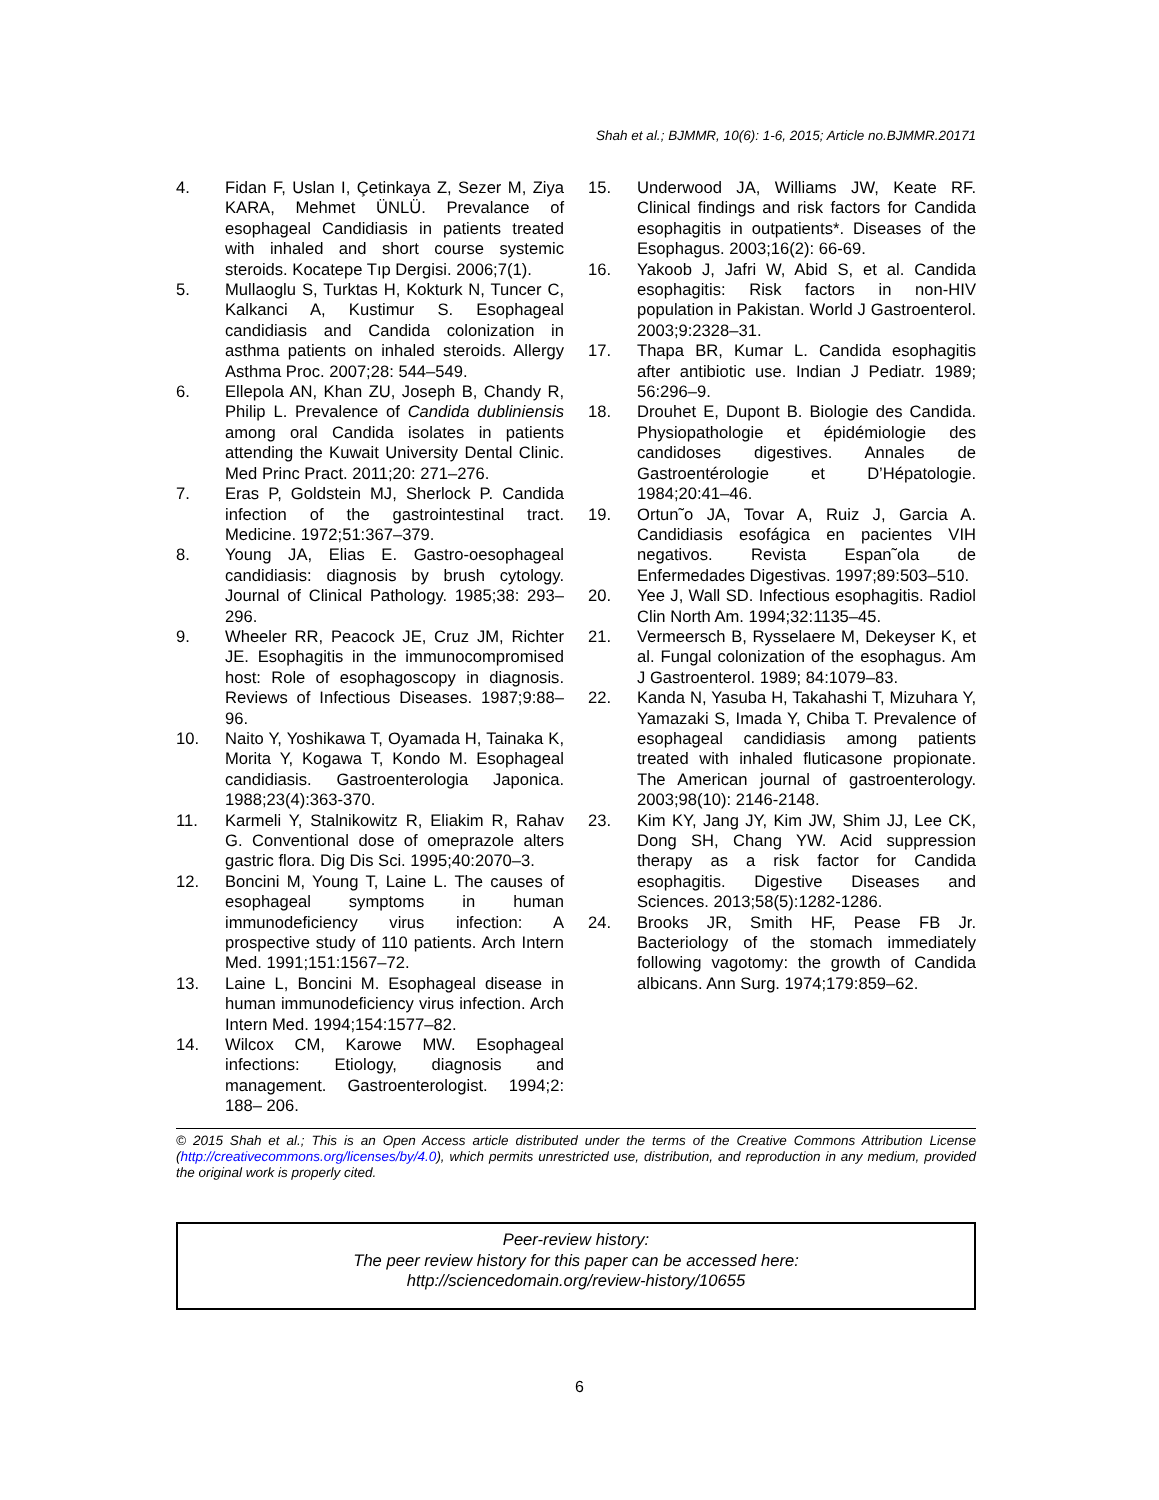Shah et al.; BJMMR, 10(6): 1-6, 2015; Article no.BJMMR.20171
4. Fidan F, Uslan I, Çetinkaya Z, Sezer M, Ziya KARA, Mehmet ÜNLÜ. Prevalance of esophageal Candidiasis in patients treated with inhaled and short course systemic steroids. Kocatepe Tıp Dergisi. 2006;7(1).
5. Mullaoglu S, Turktas H, Kokturk N, Tuncer C, Kalkanci A, Kustimur S. Esophageal candidiasis and Candida colonization in asthma patients on inhaled steroids. Allergy Asthma Proc. 2007;28: 544–549.
6. Ellepola AN, Khan ZU, Joseph B, Chandy R, Philip L. Prevalence of Candida dubliniensis among oral Candida isolates in patients attending the Kuwait University Dental Clinic. Med Princ Pract. 2011;20: 271–276.
7. Eras P, Goldstein MJ, Sherlock P. Candida infection of the gastrointestinal tract. Medicine. 1972;51:367–379.
8. Young JA, Elias E. Gastro-oesophageal candidiasis: diagnosis by brush cytology. Journal of Clinical Pathology. 1985;38: 293–296.
9. Wheeler RR, Peacock JE, Cruz JM, Richter JE. Esophagitis in the immunocompromised host: Role of esophagoscopy in diagnosis. Reviews of Infectious Diseases. 1987;9:88–96.
10. Naito Y, Yoshikawa T, Oyamada H, Tainaka K, Morita Y, Kogawa T, Kondo M. Esophageal candidiasis. Gastroenterologia Japonica. 1988;23(4):363-370.
11. Karmeli Y, Stalnikowitz R, Eliakim R, Rahav G. Conventional dose of omeprazole alters gastric flora. Dig Dis Sci. 1995;40:2070–3.
12. Boncini M, Young T, Laine L. The causes of esophageal symptoms in human immunodeficiency virus infection: A prospective study of 110 patients. Arch Intern Med. 1991;151:1567–72.
13. Laine L, Boncini M. Esophageal disease in human immunodeficiency virus infection. Arch Intern Med. 1994;154:1577–82.
14. Wilcox CM, Karowe MW. Esophageal infections: Etiology, diagnosis and management. Gastroenterologist. 1994;2: 188– 206.
15. Underwood JA, Williams JW, Keate RF. Clinical findings and risk factors for Candida esophagitis in outpatients*. Diseases of the Esophagus. 2003;16(2): 66-69.
16. Yakoob J, Jafri W, Abid S, et al. Candida esophagitis: Risk factors in non-HIV population in Pakistan. World J Gastroenterol. 2003;9:2328–31.
17. Thapa BR, Kumar L. Candida esophagitis after antibiotic use. Indian J Pediatr. 1989; 56:296–9.
18. Drouhet E, Dupont B. Biologie des Candida. Physiopathologie et épidémiologie des candidoses digestives. Annales de Gastroentérologie et D’Hépatologie. 1984;20:41–46.
19. Ortun˜o JA, Tovar A, Ruiz J, Garcia A. Candidiasis esofágica en pacientes VIH negativos. Revista Espan˜ola de Enfermedades Digestivas. 1997;89:503–510.
20. Yee J, Wall SD. Infectious esophagitis. Radiol Clin North Am. 1994;32:1135–45.
21. Vermeersch B, Rysselaere M, Dekeyser K, et al. Fungal colonization of the esophagus. Am J Gastroenterol. 1989; 84:1079–83.
22. Kanda N, Yasuba H, Takahashi T, Mizuhara Y, Yamazaki S, Imada Y, Chiba T. Prevalence of esophageal candidiasis among patients treated with inhaled fluticasone propionate. The American journal of gastroenterology. 2003;98(10): 2146-2148.
23. Kim KY, Jang JY, Kim JW, Shim JJ, Lee CK, Dong SH, Chang YW. Acid suppression therapy as a risk factor for Candida esophagitis. Digestive Diseases and Sciences. 2013;58(5):1282-1286.
24. Brooks JR, Smith HF, Pease FB Jr. Bacteriology of the stomach immediately following vagotomy: the growth of Candida albicans. Ann Surg. 1974;179:859–62.
© 2015 Shah et al.; This is an Open Access article distributed under the terms of the Creative Commons Attribution License (http://creativecommons.org/licenses/by/4.0), which permits unrestricted use, distribution, and reproduction in any medium, provided the original work is properly cited.
Peer-review history:
The peer review history for this paper can be accessed here:
http://sciencedomain.org/review-history/10655
6